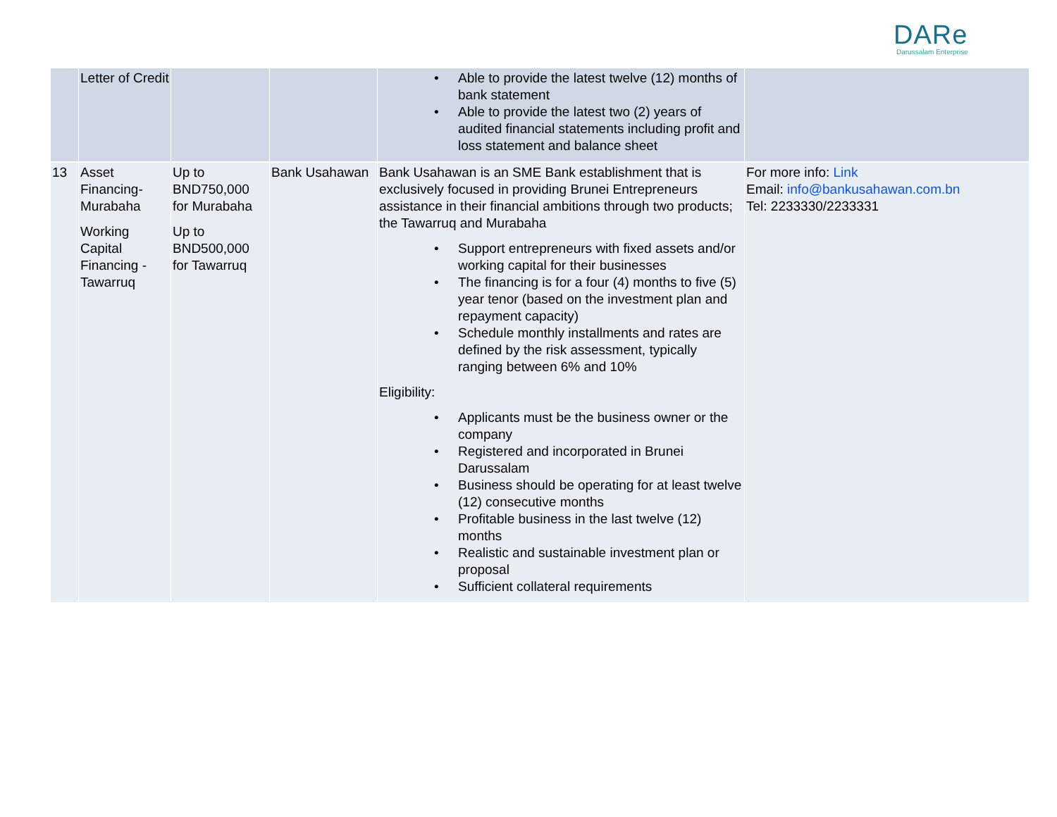DARe
Darussalam Enterprise
| | Letter of Credit | | | • Able to provide the latest twelve (12) months of bank statement • Able to provide the latest two (2) years of audited financial statements including profit and loss statement and balance sheet | |
| 13 | Asset Financing-Murabaha Working Capital Financing - Tawarruq | Up to BND750,000 for Murabaha Up to BND500,000 for Tawarruq | Bank Usahawan | Bank Usahawan is an SME Bank establishment that is exclusively focused in providing Brunei Entrepreneurs assistance in their financial ambitions through two products; the Tawarruq and Murabaha • Support entrepreneurs with fixed assets and/or working capital for their businesses • The financing is for a four (4) months to five (5) year tenor (based on the investment plan and repayment capacity) • Schedule monthly installments and rates are defined by the risk assessment, typically ranging between 6% and 10% Eligibility: • Applicants must be the business owner or the company • Registered and incorporated in Brunei Darussalam • Business should be operating for at least twelve (12) consecutive months • Profitable business in the last twelve (12) months • Realistic and sustainable investment plan or proposal • Sufficient collateral requirements | For more info: Link Email: info@bankusahawan.com.bn Tel: 2233330/2233331 |